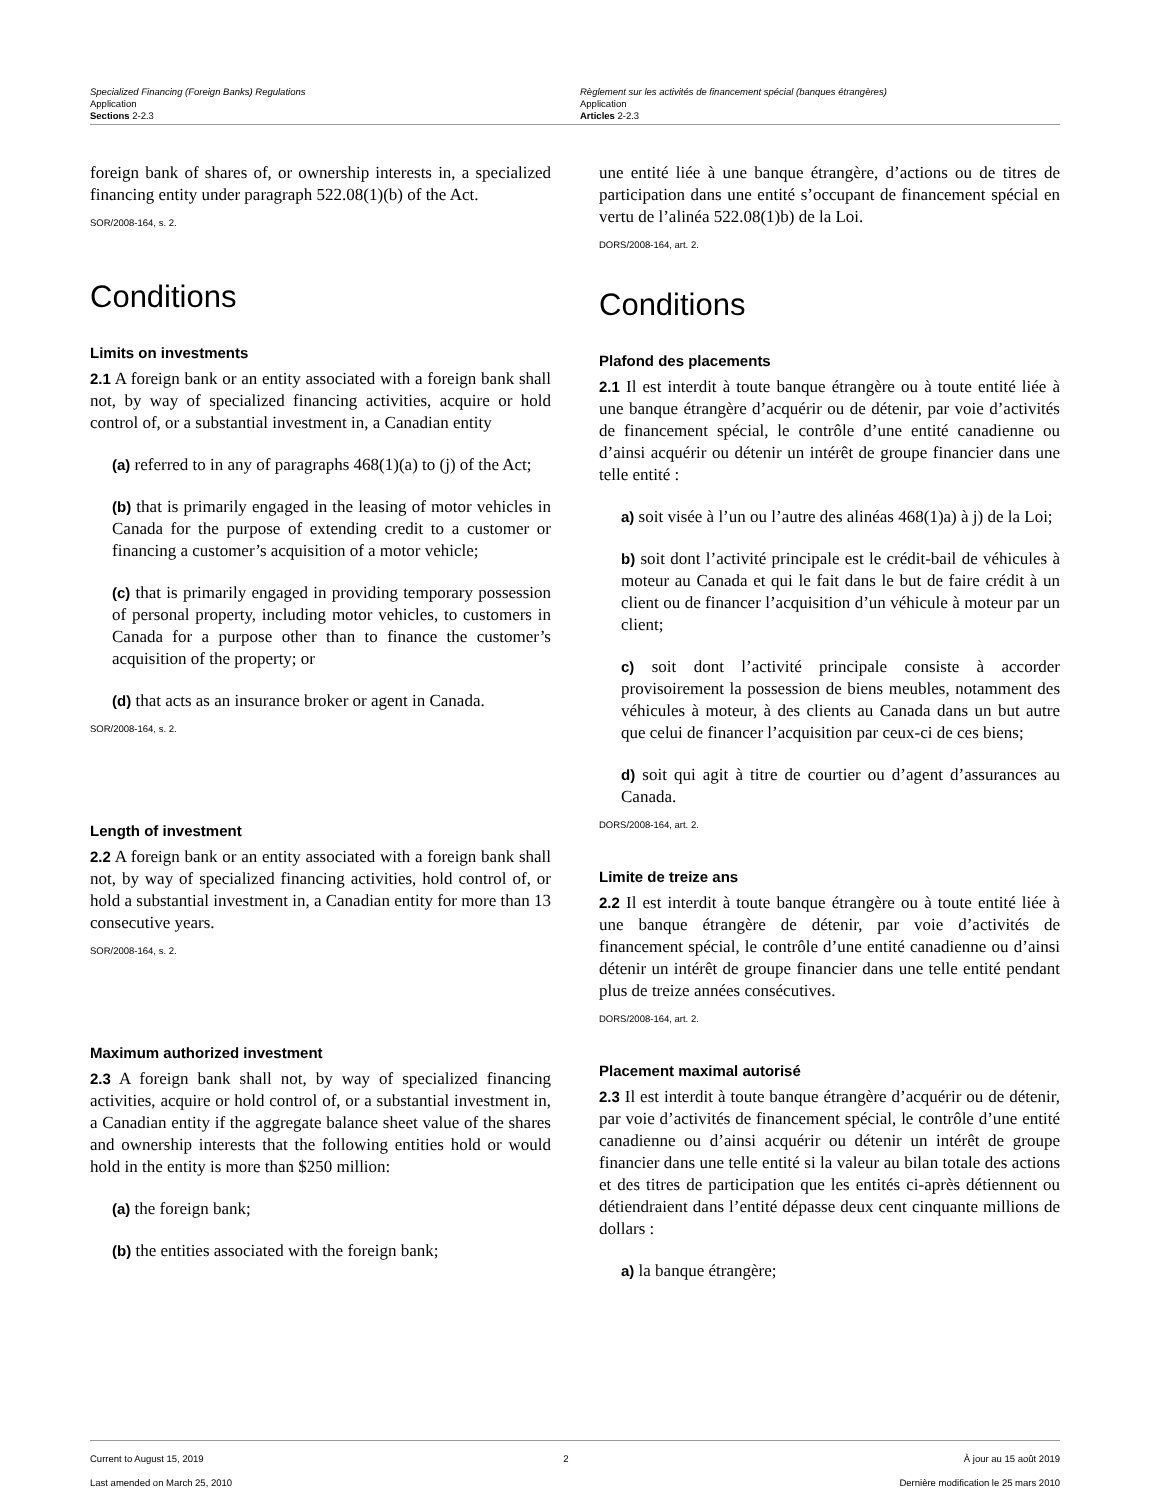Specialized Financing (Foreign Banks) Regulations
Application
Sections 2-2.3
Règlement sur les activités de financement spécial (banques étrangères)
Application
Articles 2-2.3
foreign bank of shares of, or ownership interests in, a specialized financing entity under paragraph 522.08(1)(b) of the Act.
SOR/2008-164, s. 2.
Conditions
Limits on investments
2.1 A foreign bank or an entity associated with a foreign bank shall not, by way of specialized financing activities, acquire or hold control of, or a substantial investment in, a Canadian entity
(a) referred to in any of paragraphs 468(1)(a) to (j) of the Act;
(b) that is primarily engaged in the leasing of motor vehicles in Canada for the purpose of extending credit to a customer or financing a customer’s acquisition of a motor vehicle;
(c) that is primarily engaged in providing temporary possession of personal property, including motor vehicles, to customers in Canada for a purpose other than to finance the customer’s acquisition of the property; or
(d) that acts as an insurance broker or agent in Canada.
SOR/2008-164, s. 2.
Length of investment
2.2 A foreign bank or an entity associated with a foreign bank shall not, by way of specialized financing activities, hold control of, or hold a substantial investment in, a Canadian entity for more than 13 consecutive years.
SOR/2008-164, s. 2.
Maximum authorized investment
2.3 A foreign bank shall not, by way of specialized financing activities, acquire or hold control of, or a substantial investment in, a Canadian entity if the aggregate balance sheet value of the shares and ownership interests that the following entities hold or would hold in the entity is more than $250 million:
(a) the foreign bank;
(b) the entities associated with the foreign bank;
une entité liée à une banque étrangère, d’actions ou de titres de participation dans une entité s’occupant de financement spécial en vertu de l’alinéa 522.08(1)b) de la Loi.
DORS/2008-164, art. 2.
Conditions
Plafond des placements
2.1 Il est interdit à toute banque étrangère ou à toute entité liée à une banque étrangère d’acquérir ou de détenir, par voie d’activités de financement spécial, le contrôle d’une entité canadienne ou d’ainsi acquérir ou détenir un intérêt de groupe financier dans une telle entité :
a) soit visée à l’un ou l’autre des alinéas 468(1)a) à j) de la Loi;
b) soit dont l’activité principale est le crédit-bail de véhicules à moteur au Canada et qui le fait dans le but de faire crédit à un client ou de financer l’acquisition d’un véhicule à moteur par un client;
c) soit dont l’activité principale consiste à accorder provisoirement la possession de biens meubles, notamment des véhicules à moteur, à des clients au Canada dans un but autre que celui de financer l’acquisition par ceux-ci de ces biens;
d) soit qui agit à titre de courtier ou d’agent d’assurances au Canada.
DORS/2008-164, art. 2.
Limite de treize ans
2.2 Il est interdit à toute banque étrangère ou à toute entité liée à une banque étrangère de détenir, par voie d’activités de financement spécial, le contrôle d’une entité canadienne ou d’ainsi détenir un intérêt de groupe financier dans une telle entité pendant plus de treize années consécutives.
DORS/2008-164, art. 2.
Placement maximal autorisé
2.3 Il est interdit à toute banque étrangère d’acquérir ou de détenir, par voie d’activités de financement spécial, le contrôle d’une entité canadienne ou d’ainsi acquérir ou détenir un intérêt de groupe financier dans une telle entité si la valeur au bilan totale des actions et des titres de participation que les entités ci-après détiennent ou détiendraient dans l’entité dépasse deux cent cinquante millions de dollars :
a) la banque étrangère;
Current to August 15, 2019
Last amended on March 25, 2010
2 À jour au 15 août 2019
Dernière modification le 25 mars 2010